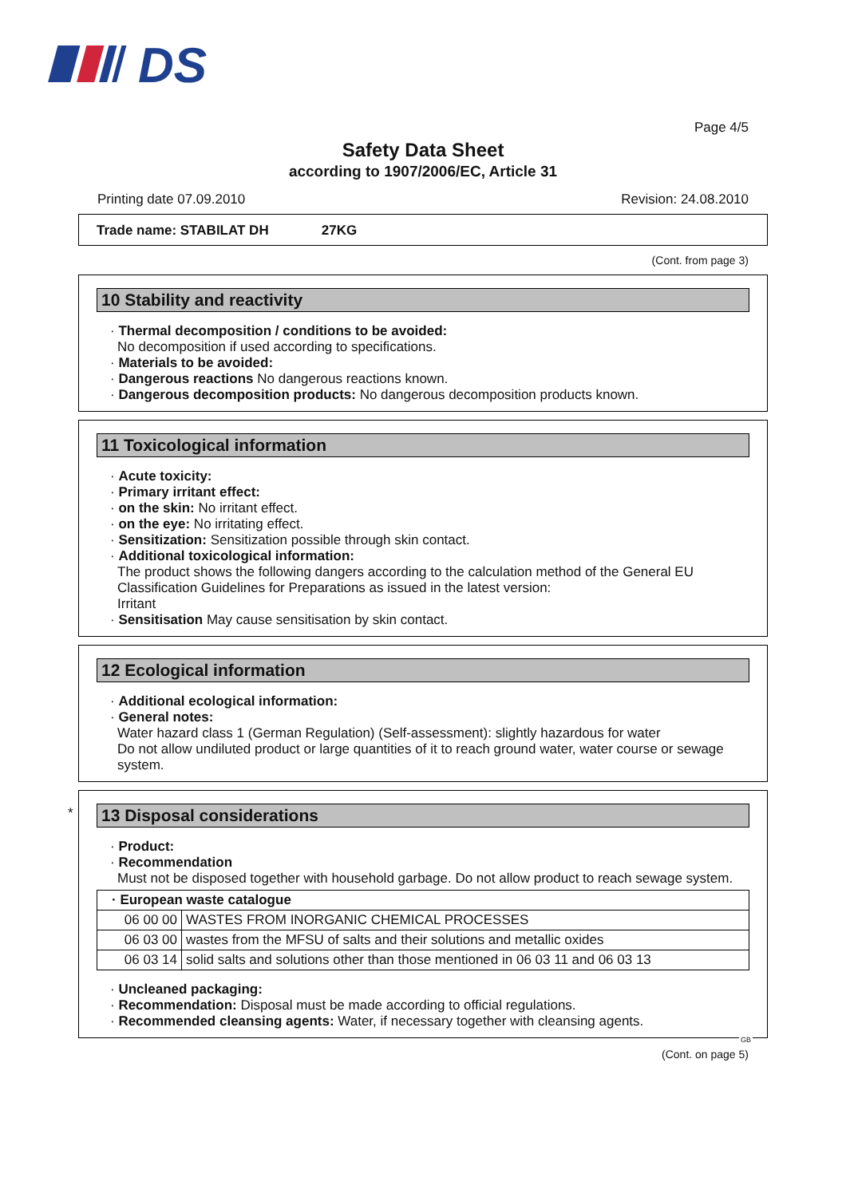DS
Page 4/5
Safety Data Sheet
according to 1907/2006/EC, Article 31
Printing date 07.09.2010 Revision: 24.08.2010
Trade name: STABILAT DH 27KG
(Cont. from page 3)
10 Stability and reactivity
· Thermal decomposition / conditions to be avoided:
No decomposition if used according to specifications.
· Materials to be avoided:
· Dangerous reactions No dangerous reactions known.
· Dangerous decomposition products: No dangerous decomposition products known.
11 Toxicological information
· Acute toxicity:
· Primary irritant effect:
· on the skin: No irritant effect.
· on the eye: No irritating effect.
· Sensitization: Sensitization possible through skin contact.
· Additional toxicological information:
The product shows the following dangers according to the calculation method of the General EU Classification Guidelines for Preparations as issued in the latest version:
Irritant
· Sensitisation May cause sensitisation by skin contact.
12 Ecological information
· Additional ecological information:
· General notes:
Water hazard class 1 (German Regulation) (Self-assessment): slightly hazardous for water
Do not allow undiluted product or large quantities of it to reach ground water, water course or sewage system.
*
13 Disposal considerations
· Product:
· Recommendation
Must not be disposed together with household garbage. Do not allow product to reach sewage system.
| · European waste catalogue | |
| 06 00 00 | WASTES FROM INORGANIC CHEMICAL PROCESSES |
| 06 03 00 | wastes from the MFSU of salts and their solutions and metallic oxides |
| 06 03 14 | solid salts and solutions other than those mentioned in 06 03 11 and 06 03 13 |
· Uncleaned packaging:
· Recommendation: Disposal must be made according to official regulations.
· Recommended cleansing agents: Water, if necessary together with cleansing agents.
GB
(Cont. on page 5)